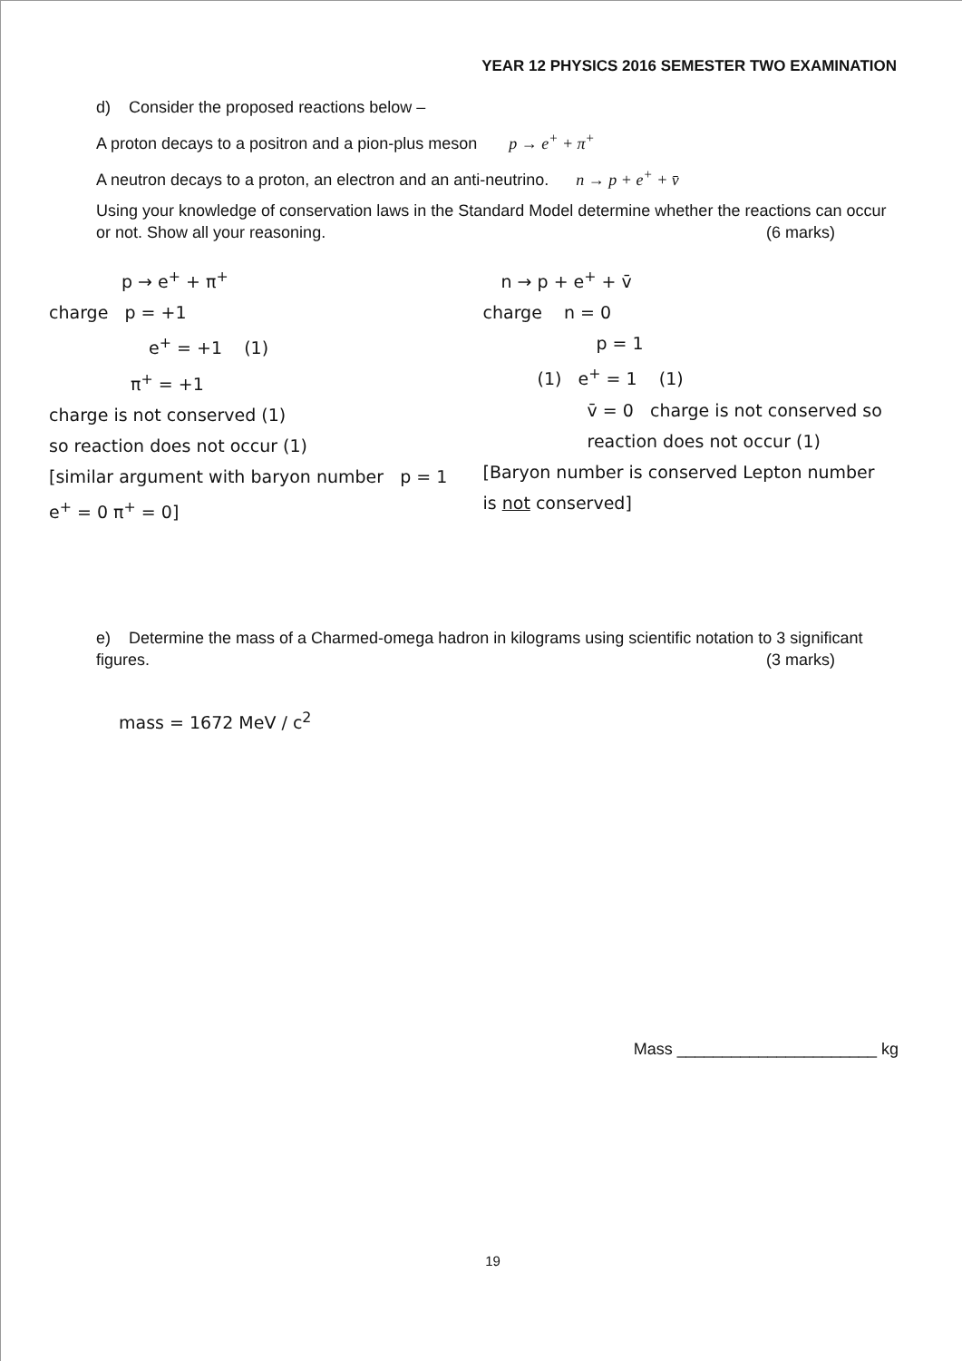YEAR 12 PHYSICS 2016 SEMESTER TWO EXAMINATION
d) Consider the proposed reactions below –
A proton decays to a positron and a pion-plus meson p → e<sup>+</sup> + π<sup>+</sup>
A neutron decays to a proton, an electron and an anti-neutrino. n → p + e<sup>+</sup> + v̄
Using your knowledge of conservation laws in the Standard Model determine whether the reactions can occur or not. Show all your reasoning. (6 marks)
p → e<sup>+</sup> + π<sup>+</sup>
charge p = +1
e<sup>+</sup> = +1 (1)
π<sup>+</sup> = +1
charge is not conserved (1)
so reaction does not occur (1)
[similar argument with baryon number p = 1 e<sup>+</sup> = 0 π<sup>+</sup> = 0]
n → p + e<sup>+</sup> + v̄
charge n = 0
p = 1
(1) e<sup>+</sup> = 1 (1)
v̄ = 0 charge is not conserved so reaction does not occur (1)
[Baryon number is conserved Lepton number is not conserved]
e) Determine the mass of a Charmed-omega hadron in kilograms using scientific notation to 3 significant figures. (3 marks)
mass = 1672 MeV / c<sup>2</sup>
Mass ______________________ kg
19